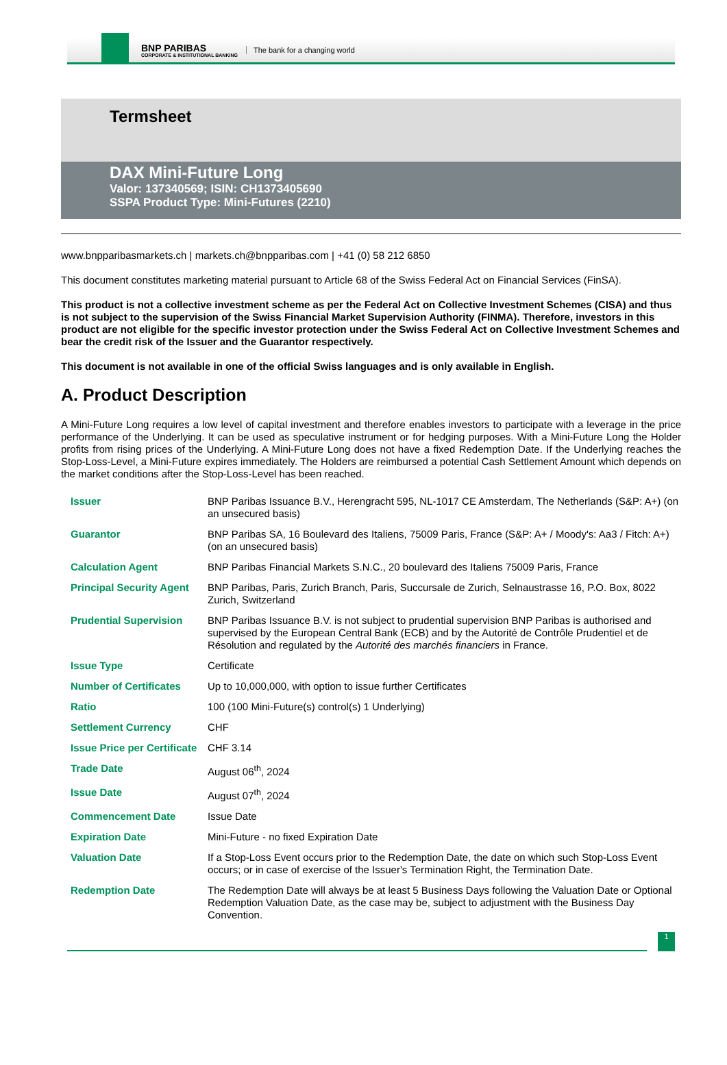BNP PARIBAS
CORPORATE & INSTITUTIONAL BANKING
The bank for a changing world
Termsheet
DAX Mini-Future Long
Valor: 137340569; ISIN: CH1373405690
SSPA Product Type: Mini-Futures (2210)
www.bnpparibasmarkets.ch | markets.ch@bnpparibas.com | +41 (0) 58 212 6850
This document constitutes marketing material pursuant to Article 68 of the Swiss Federal Act on Financial Services (FinSA).
This product is not a collective investment scheme as per the Federal Act on Collective Investment Schemes (CISA) and thus is not subject to the supervision of the Swiss Financial Market Supervision Authority (FINMA). Therefore, investors in this product are not eligible for the specific investor protection under the Swiss Federal Act on Collective Investment Schemes and bear the credit risk of the Issuer and the Guarantor respectively.
This document is not available in one of the official Swiss languages and is only available in English.
A. Product Description
A Mini-Future Long requires a low level of capital investment and therefore enables investors to participate with a leverage in the price performance of the Underlying. It can be used as speculative instrument or for hedging purposes. With a Mini-Future Long the Holder profits from rising prices of the Underlying. A Mini-Future Long does not have a fixed Redemption Date. If the Underlying reaches the Stop-Loss-Level, a Mini-Future expires immediately. The Holders are reimbursed a potential Cash Settlement Amount which depends on the market conditions after the Stop-Loss-Level has been reached.
| Issuer | BNP Paribas Issuance B.V., Herengracht 595, NL-1017 CE Amsterdam, The Netherlands (S&P: A+) (on an unsecured basis) |
| Guarantor | BNP Paribas SA, 16 Boulevard des Italiens, 75009 Paris, France (S&P: A+ / Moody's: Aa3 / Fitch: A+) (on an unsecured basis) |
| Calculation Agent | BNP Paribas Financial Markets S.N.C., 20 boulevard des Italiens 75009 Paris, France |
| Principal Security Agent | BNP Paribas, Paris, Zurich Branch, Paris, Succursale de Zurich, Selnaustrasse 16, P.O. Box, 8022 Zurich, Switzerland |
| Prudential Supervision | BNP Paribas Issuance B.V. is not subject to prudential supervision BNP Paribas is authorised and supervised by the European Central Bank (ECB) and by the Autorité de Contrôle Prudentiel et de Résolution and regulated by the Autorité des marchés financiers in France. |
| Issue Type | Certificate |
| Number of Certificates | Up to 10,000,000, with option to issue further Certificates |
| Ratio | 100 (100 Mini-Future(s) control(s) 1 Underlying) |
| Settlement Currency | CHF |
| Issue Price per Certificate | CHF 3.14 |
| Trade Date | August 06<sup>th</sup>, 2024 |
| Issue Date | August 07<sup>th</sup>, 2024 |
| Commencement Date | Issue Date |
| Expiration Date | Mini-Future - no fixed Expiration Date |
| Valuation Date | If a Stop-Loss Event occurs prior to the Redemption Date, the date on which such Stop-Loss Event occurs; or in case of exercise of the Issuer's Termination Right, the Termination Date. |
| Redemption Date | The Redemption Date will always be at least 5 Business Days following the Valuation Date or Optional Redemption Valuation Date, as the case may be, subject to adjustment with the Business Day Convention. |
1